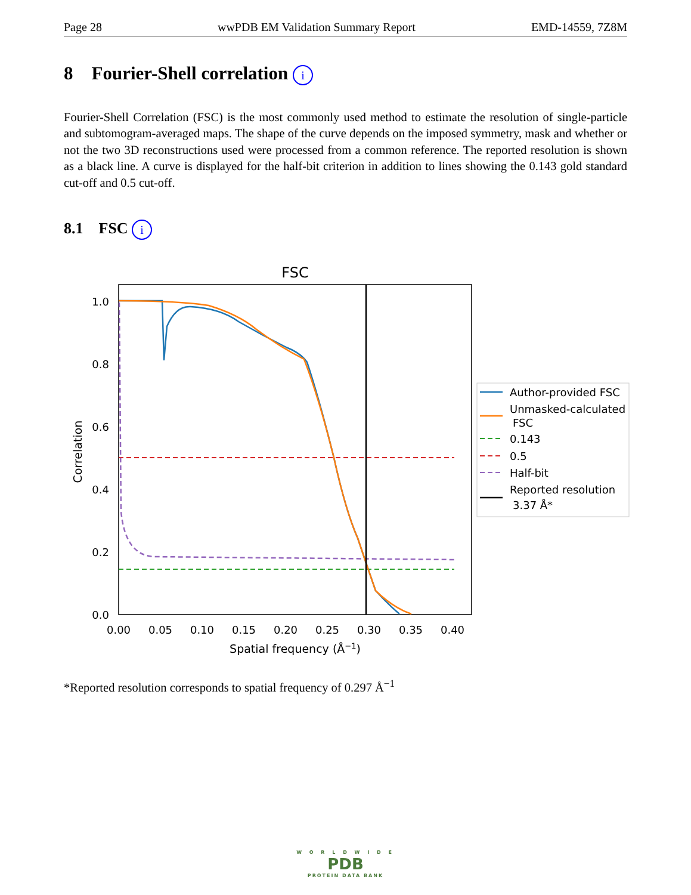Page 28 wwPDB EM Validation Summary Report EMD-14559, 7Z8M
8 Fourier-Shell correlation i
Fourier-Shell Correlation (FSC) is the most commonly used method to estimate the resolution of single-particle and subtomogram-averaged maps. The shape of the curve depends on the imposed symmetry, mask and whether or not the two 3D reconstructions used were processed from a common reference. The reported resolution is shown as a black line. A curve is displayed for the half-bit criterion in addition to lines showing the 0.143 gold standard cut-off and 0.5 cut-off.
8.1 FSC i
FSC
1.0
0.8
0.6
0.4
0.2
0.0
0.00
0.05
0.10
0.15
0.20
0.25
0.30
0.35
0.40
Spatial frequency (Å−1)
Correlation
Author-provided FSC
Unmasked-calculated
FSC
0.143
0.5
Half-bit
Reported resolution
3.37 Å*
*Reported resolution corresponds to spatial frequency of 0.297 Å<sup>−1</sup>
W O R L D W I D E
PDB
PROTEIN DATA BANK